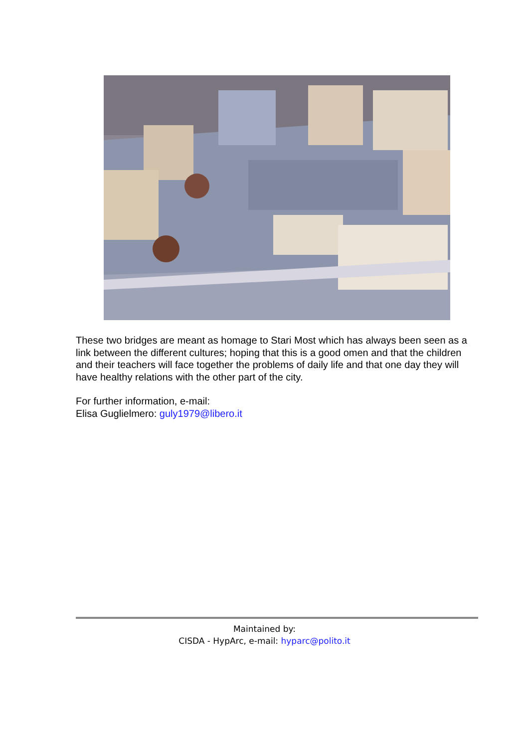These two bridges are meant as homage to Stari Most which has always been seen as a link between the different cultures; hoping that this is a good omen and that the children and their teachers will face together the problems of daily life and that one day they will have healthy relations with the other part of the city.
For further information, e-mail:
Elisa Guglielmero: guly1979@libero.it
Maintained by:
CISDA - HypArc, e-mail: hyparc@polito.it